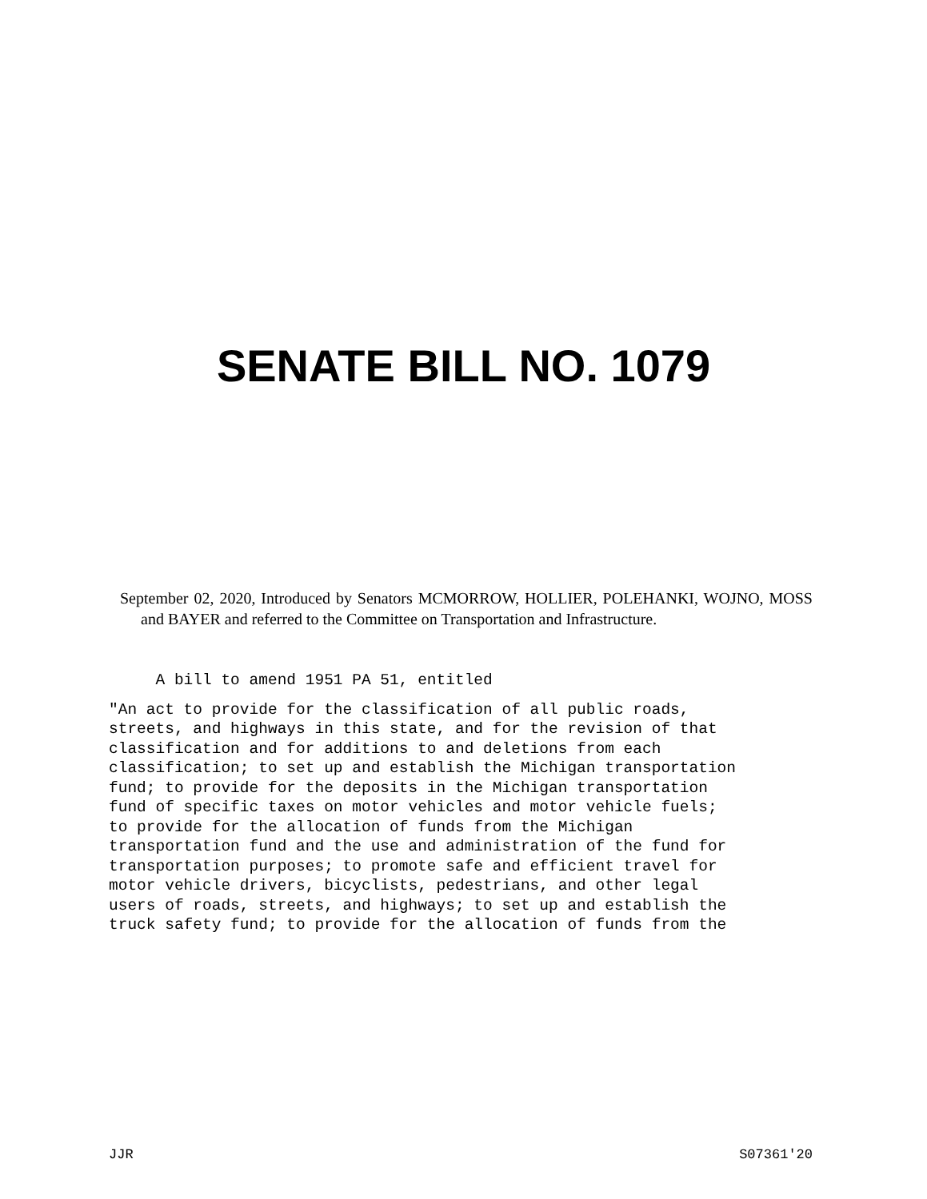SENATE BILL NO. 1079
September 02, 2020, Introduced by Senators MCMORROW, HOLLIER, POLEHANKI, WOJNO, MOSS and BAYER and referred to the Committee on Transportation and Infrastructure.
A bill to amend 1951 PA 51, entitled
"An act to provide for the classification of all public roads, streets, and highways in this state, and for the revision of that classification and for additions to and deletions from each classification; to set up and establish the Michigan transportation fund; to provide for the deposits in the Michigan transportation fund of specific taxes on motor vehicles and motor vehicle fuels; to provide for the allocation of funds from the Michigan transportation fund and the use and administration of the fund for transportation purposes; to promote safe and efficient travel for motor vehicle drivers, bicyclists, pedestrians, and other legal users of roads, streets, and highways; to set up and establish the truck safety fund; to provide for the allocation of funds from the
JJR S07361'20